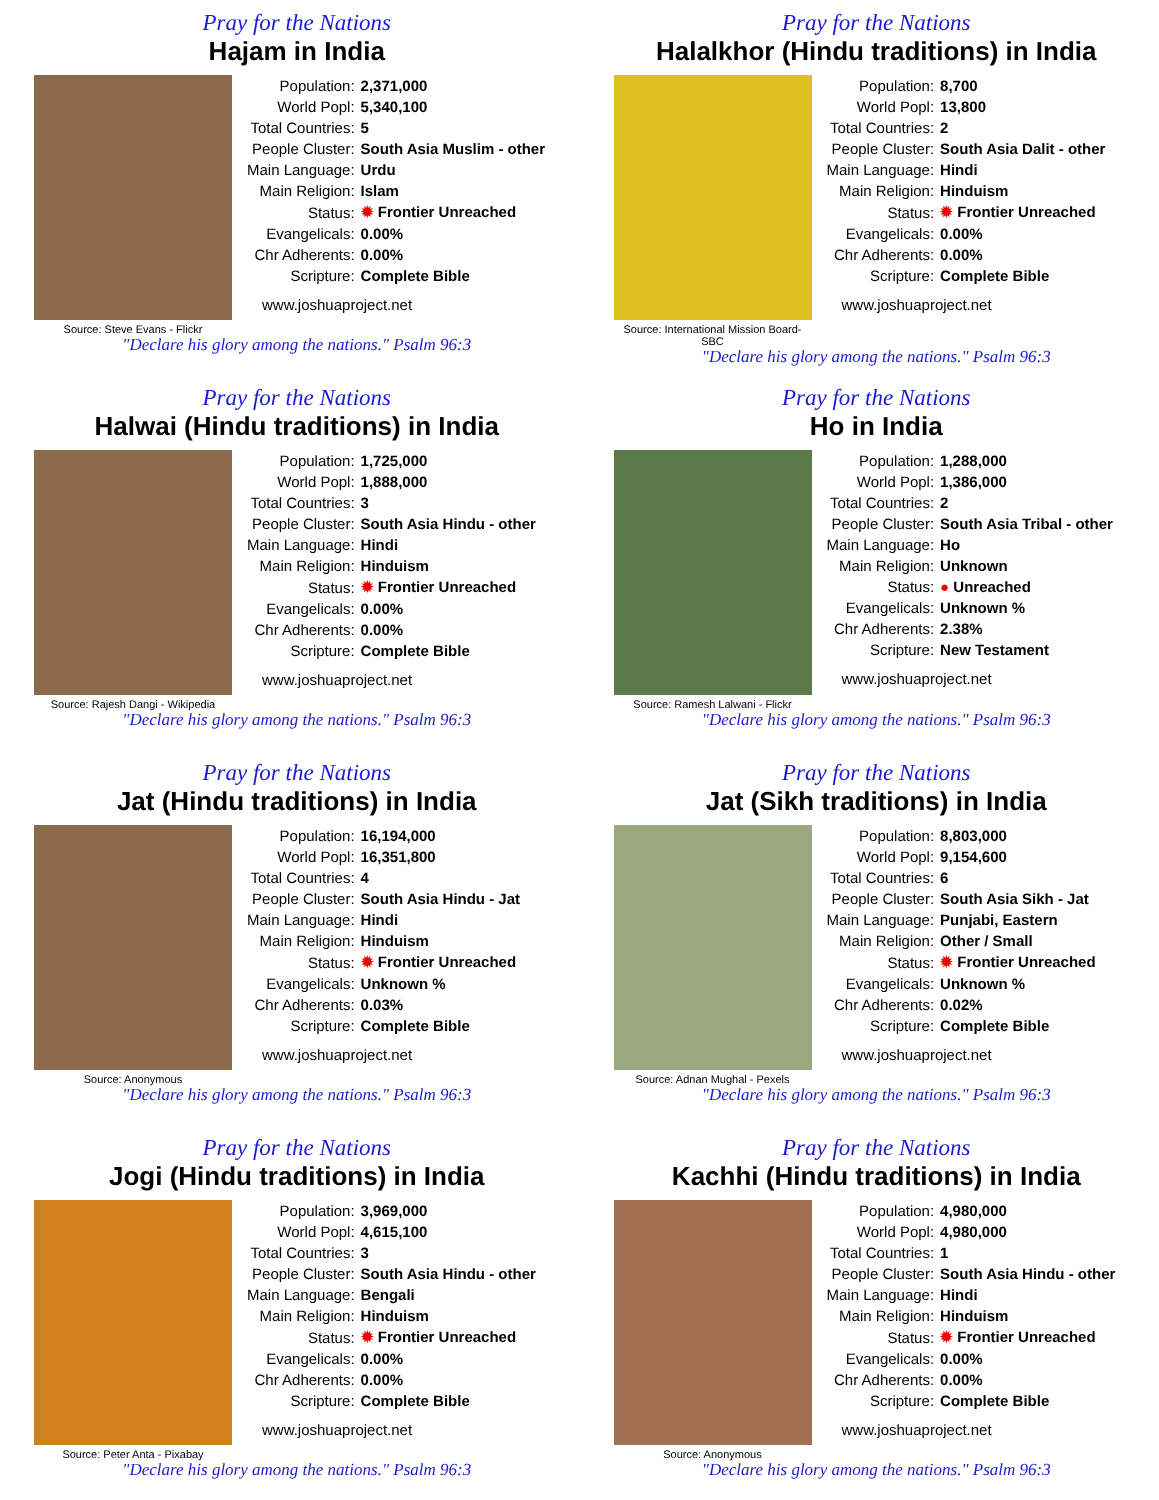Pray for the Nations
Hajam in India
Source: Steve Evans - Flickr
| Population: | 2,371,000 |
| World Popl: | 5,340,100 |
| Total Countries: | 5 |
| People Cluster: | South Asia Muslim - other |
| Main Language: | Urdu |
| Main Religion: | Islam |
| Status: | ✹ Frontier Unreached |
| Evangelicals: | 0.00% |
| Chr Adherents: | 0.00% |
| Scripture: | Complete Bible |
www.joshuaproject.net
"Declare his glory among the nations." Psalm 96:3
Pray for the Nations
Halalkhor (Hindu traditions) in India
Source: International Mission Board-SBC
| Population: | 8,700 |
| World Popl: | 13,800 |
| Total Countries: | 2 |
| People Cluster: | South Asia Dalit - other |
| Main Language: | Hindi |
| Main Religion: | Hinduism |
| Status: | ✹ Frontier Unreached |
| Evangelicals: | 0.00% |
| Chr Adherents: | 0.00% |
| Scripture: | Complete Bible |
www.joshuaproject.net
"Declare his glory among the nations." Psalm 96:3
Pray for the Nations
Halwai (Hindu traditions) in India
Source: Rajesh Dangi - Wikipedia
| Population: | 1,725,000 |
| World Popl: | 1,888,000 |
| Total Countries: | 3 |
| People Cluster: | South Asia Hindu - other |
| Main Language: | Hindi |
| Main Religion: | Hinduism |
| Status: | ✹ Frontier Unreached |
| Evangelicals: | 0.00% |
| Chr Adherents: | 0.00% |
| Scripture: | Complete Bible |
www.joshuaproject.net
"Declare his glory among the nations." Psalm 96:3
Pray for the Nations
Ho in India
Source: Ramesh Lalwani - Flickr
| Population: | 1,288,000 |
| World Popl: | 1,386,000 |
| Total Countries: | 2 |
| People Cluster: | South Asia Tribal - other |
| Main Language: | Ho |
| Main Religion: | Unknown |
| Status: | ● Unreached |
| Evangelicals: | Unknown % |
| Chr Adherents: | 2.38% |
| Scripture: | New Testament |
www.joshuaproject.net
"Declare his glory among the nations." Psalm 96:3
Pray for the Nations
Jat (Hindu traditions) in India
Source: Anonymous
| Population: | 16,194,000 |
| World Popl: | 16,351,800 |
| Total Countries: | 4 |
| People Cluster: | South Asia Hindu - Jat |
| Main Language: | Hindi |
| Main Religion: | Hinduism |
| Status: | ✹ Frontier Unreached |
| Evangelicals: | Unknown % |
| Chr Adherents: | 0.03% |
| Scripture: | Complete Bible |
www.joshuaproject.net
"Declare his glory among the nations." Psalm 96:3
Pray for the Nations
Jat (Sikh traditions) in India
Source: Adnan Mughal - Pexels
| Population: | 8,803,000 |
| World Popl: | 9,154,600 |
| Total Countries: | 6 |
| People Cluster: | South Asia Sikh - Jat |
| Main Language: | Punjabi, Eastern |
| Main Religion: | Other / Small |
| Status: | ✹ Frontier Unreached |
| Evangelicals: | Unknown % |
| Chr Adherents: | 0.02% |
| Scripture: | Complete Bible |
www.joshuaproject.net
"Declare his glory among the nations." Psalm 96:3
Pray for the Nations
Jogi (Hindu traditions) in India
Source: Peter Anta - Pixabay
| Population: | 3,969,000 |
| World Popl: | 4,615,100 |
| Total Countries: | 3 |
| People Cluster: | South Asia Hindu - other |
| Main Language: | Bengali |
| Main Religion: | Hinduism |
| Status: | ✹ Frontier Unreached |
| Evangelicals: | 0.00% |
| Chr Adherents: | 0.00% |
| Scripture: | Complete Bible |
www.joshuaproject.net
"Declare his glory among the nations." Psalm 96:3
Pray for the Nations
Kachhi (Hindu traditions) in India
Source: Anonymous
| Population: | 4,980,000 |
| World Popl: | 4,980,000 |
| Total Countries: | 1 |
| People Cluster: | South Asia Hindu - other |
| Main Language: | Hindi |
| Main Religion: | Hinduism |
| Status: | ✹ Frontier Unreached |
| Evangelicals: | 0.00% |
| Chr Adherents: | 0.00% |
| Scripture: | Complete Bible |
www.joshuaproject.net
"Declare his glory among the nations." Psalm 96:3